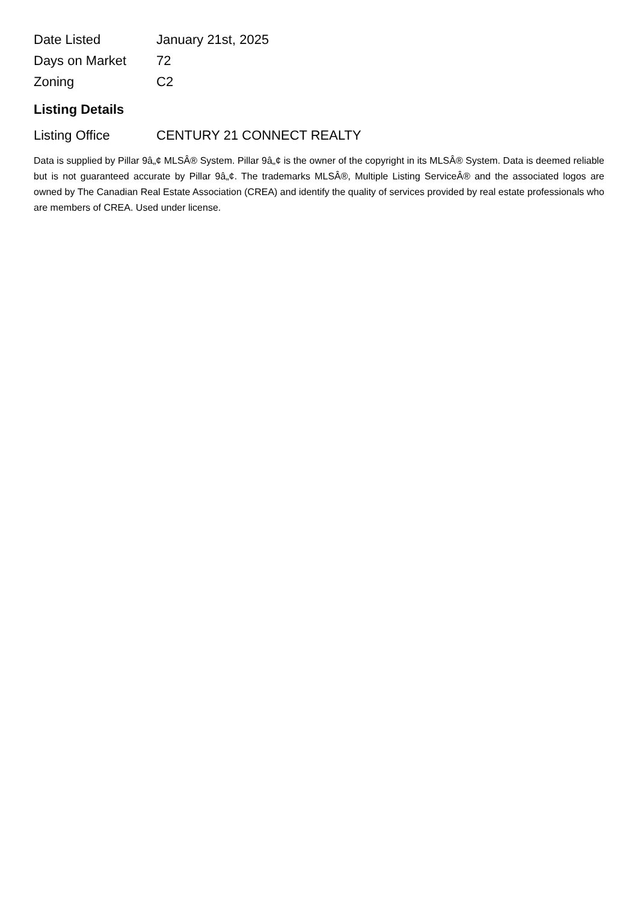| Date Listed | January 21st, 2025 |
| Days on Market | 72 |
| Zoning | C2 |
Listing Details
| Listing Office | CENTURY 21 CONNECT REALTY |
Data is supplied by Pillar 9â„¢ MLSÂ® System. Pillar 9â„¢ is the owner of the copyright in its MLSÂ® System. Data is deemed reliable but is not guaranteed accurate by Pillar 9â„¢. The trademarks MLSÂ®, Multiple Listing ServiceÂ® and the associated logos are owned by The Canadian Real Estate Association (CREA) and identify the quality of services provided by real estate professionals who are members of CREA. Used under license.